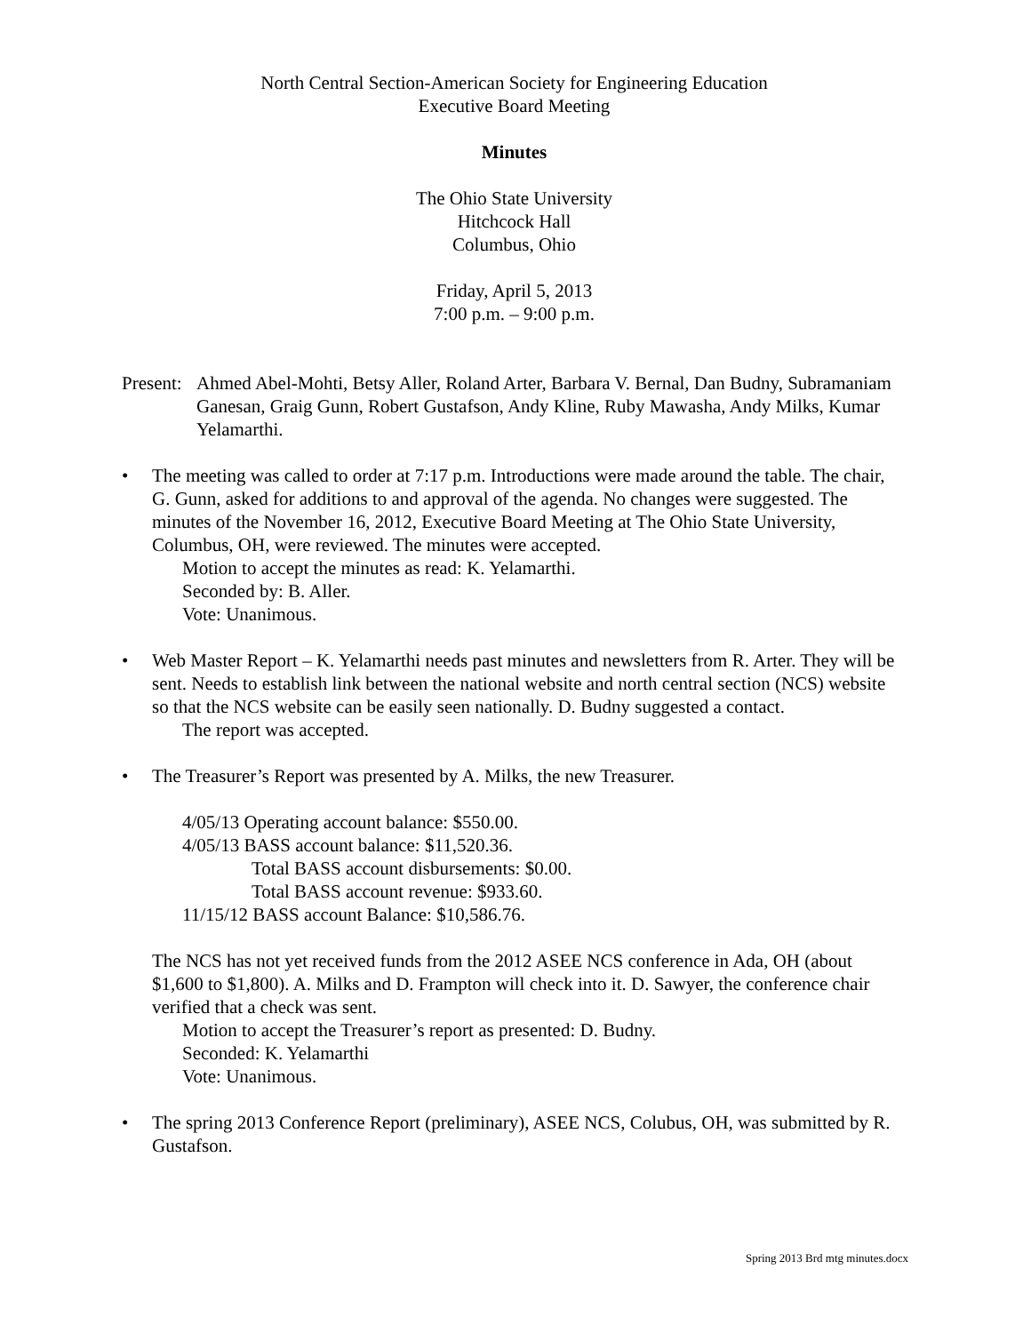North Central Section-American Society for Engineering Education
Executive Board Meeting
Minutes
The Ohio State University
Hitchcock Hall
Columbus, Ohio
Friday, April 5, 2013
7:00 p.m. – 9:00 p.m.
Present:
Ahmed Abel-Mohti, Betsy Aller, Roland Arter, Barbara V. Bernal, Dan Budny, Subramaniam Ganesan, Graig Gunn, Robert Gustafson, Andy Kline, Ruby Mawasha, Andy Milks, Kumar Yelamarthi.
• The meeting was called to order at 7:17 p.m. Introductions were made around the table. The chair, G. Gunn, asked for additions to and approval of the agenda. No changes were suggested. The minutes of the November 16, 2012, Executive Board Meeting at The Ohio State University, Columbus, OH, were reviewed. The minutes were accepted.
Motion to accept the minutes as read: K. Yelamarthi.
Seconded by: B. Aller.
Vote: Unanimous.
• Web Master Report – K. Yelamarthi needs past minutes and newsletters from R. Arter. They will be sent. Needs to establish link between the national website and north central section (NCS) website so that the NCS website can be easily seen nationally. D. Budny suggested a contact.
The report was accepted.
• The Treasurer’s Report was presented by A. Milks, the new Treasurer.
4/05/13 Operating account balance: $550.00.
4/05/13 BASS account balance: $11,520.36.
Total BASS account disbursements: $0.00.
Total BASS account revenue: $933.60.
11/15/12 BASS account Balance: $10,586.76.
The NCS has not yet received funds from the 2012 ASEE NCS conference in Ada, OH (about $1,600 to $1,800). A. Milks and D. Frampton will check into it. D. Sawyer, the conference chair verified that a check was sent.
Motion to accept the Treasurer’s report as presented: D. Budny.
Seconded: K. Yelamarthi
Vote: Unanimous.
• The spring 2013 Conference Report (preliminary), ASEE NCS, Colubus, OH, was submitted by R. Gustafson.
Spring 2013 Brd mtg minutes.docx